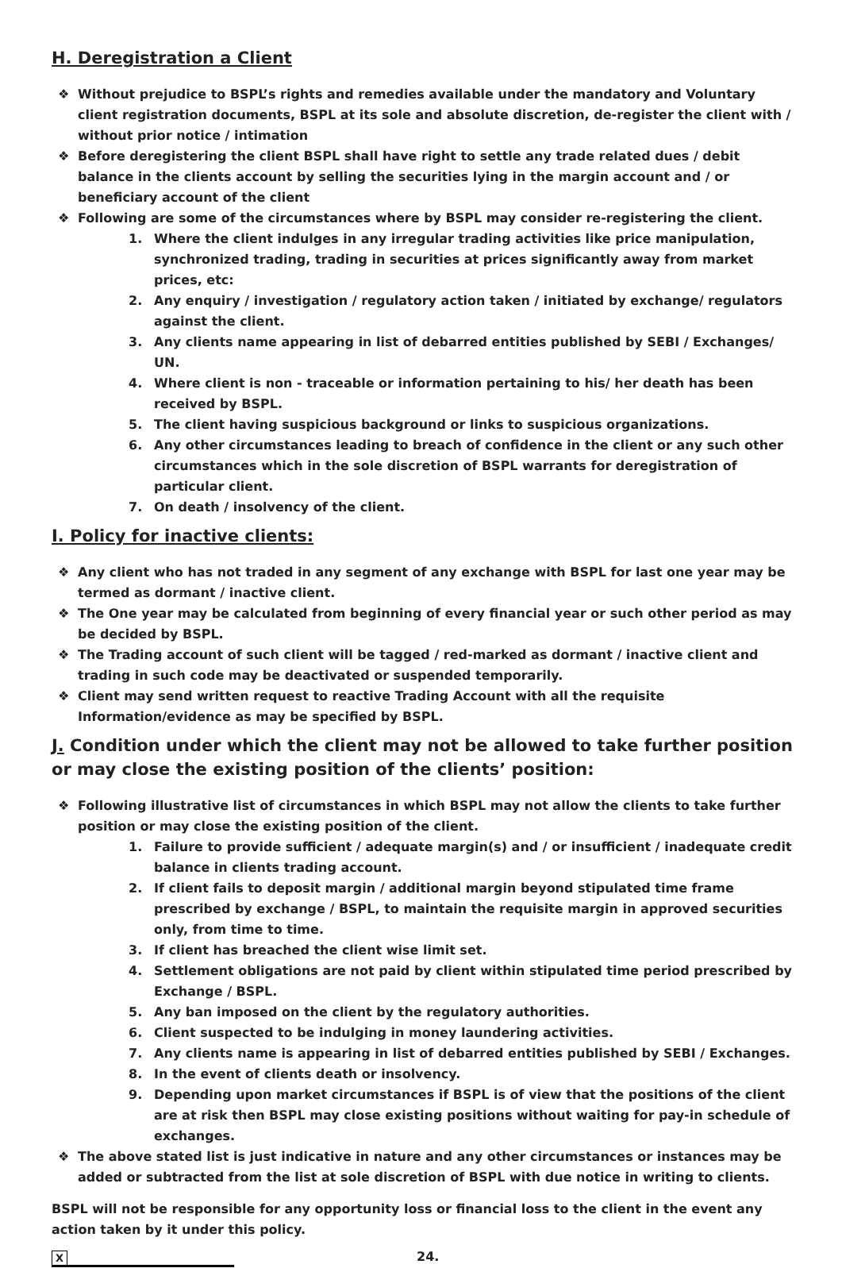H. Deregistration a Client
❖ Without prejudice to BSPL’s rights and remedies available under the mandatory and Voluntary client registration documents, BSPL at its sole and absolute discretion, de-register the client with / without prior notice / intimation
❖ Before deregistering the client BSPL shall have right to settle any trade related dues / debit balance in the clients account by selling the securities lying in the margin account and / or beneficiary account of the client
❖ Following are some of the circumstances where by BSPL may consider re-registering the client.
1. Where the client indulges in any irregular trading activities like price manipulation, synchronized trading, trading in securities at prices significantly away from market prices, etc:
2. Any enquiry / investigation / regulatory action taken / initiated by exchange/ regulators against the client.
3. Any clients name appearing in list of debarred entities published by SEBI / Exchanges/ UN.
4. Where client is non - traceable or information pertaining to his/ her death has been received by BSPL.
5. The client having suspicious background or links to suspicious organizations.
6. Any other circumstances leading to breach of confidence in the client or any such other circumstances which in the sole discretion of BSPL warrants for deregistration of particular client.
7. On death / insolvency of the client.
I. Policy for inactive clients:
❖ Any client who has not traded in any segment of any exchange with BSPL for last one year may be termed as dormant / inactive client.
❖ The One year may be calculated from beginning of every financial year or such other period as may be decided by BSPL.
❖ The Trading account of such client will be tagged / red-marked as dormant / inactive client and trading in such code may be deactivated or suspended temporarily.
❖ Client may send written request to reactive Trading Account with all the requisite Information/evidence as may be specified by BSPL.
J. Condition under which the client may not be allowed to take further position or may close the existing position of the clients’ position:
❖ Following illustrative list of circumstances in which BSPL may not allow the clients to take further position or may close the existing position of the client.
1. Failure to provide sufficient / adequate margin(s) and / or insufficient / inadequate credit balance in clients trading account.
2. If client fails to deposit margin / additional margin beyond stipulated time frame prescribed by exchange / BSPL, to maintain the requisite margin in approved securities only, from time to time.
3. If client has breached the client wise limit set.
4. Settlement obligations are not paid by client within stipulated time period prescribed by Exchange / BSPL.
5. Any ban imposed on the client by the regulatory authorities.
6. Client suspected to be indulging in money laundering activities.
7. Any clients name is appearing in list of debarred entities published by SEBI / Exchanges.
8. In the event of clients death or insolvency.
9. Depending upon market circumstances if BSPL is of view that the positions of the client are at risk then BSPL may close existing positions without waiting for pay-in schedule of exchanges.
❖ The above stated list is just indicative in nature and any other circumstances or instances may be added or subtracted from the list at sole discretion of BSPL with due notice in writing to clients.
BSPL will not be responsible for any opportunity loss or financial loss to the client in the event any action taken by it under this policy.
X
24.